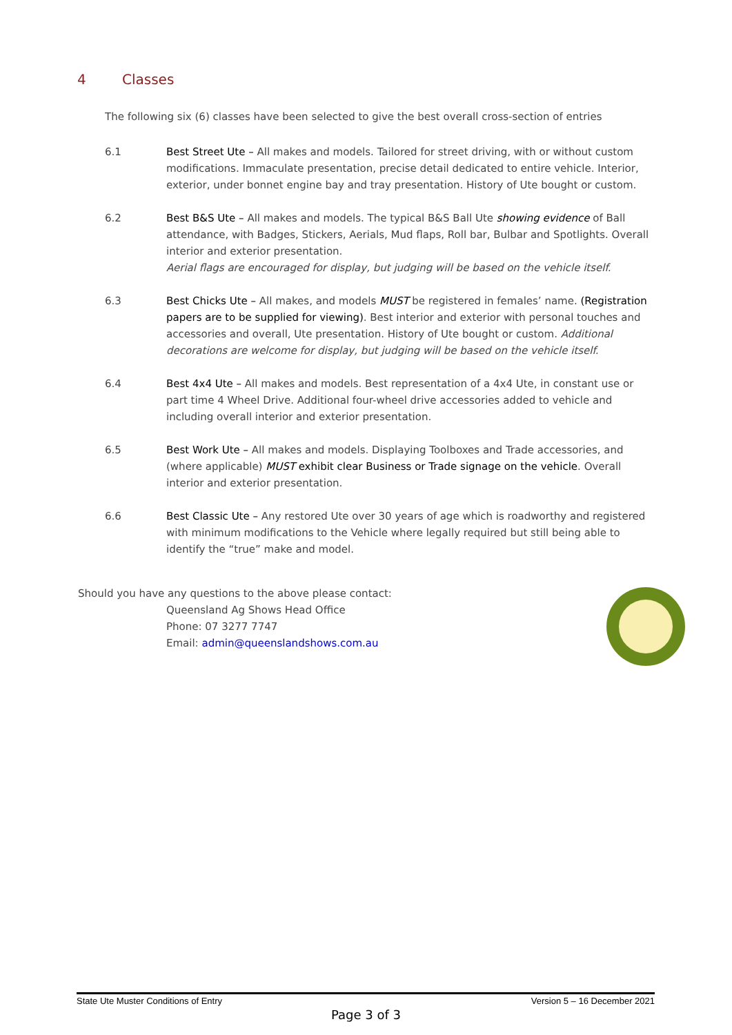4 Classes
The following six (6) classes have been selected to give the best overall cross-section of entries
6.1 Best Street Ute – All makes and models. Tailored for street driving, with or without custom modifications. Immaculate presentation, precise detail dedicated to entire vehicle. Interior, exterior, under bonnet engine bay and tray presentation. History of Ute bought or custom.
6.2 Best B&S Ute – All makes and models. The typical B&S Ball Ute showing evidence of Ball attendance, with Badges, Stickers, Aerials, Mud flaps, Roll bar, Bulbar and Spotlights. Overall interior and exterior presentation.
Aerial flags are encouraged for display, but judging will be based on the vehicle itself.
6.3 Best Chicks Ute – All makes, and models MUST be registered in females’ name. (Registration papers are to be supplied for viewing). Best interior and exterior with personal touches and accessories and overall, Ute presentation. History of Ute bought or custom. Additional decorations are welcome for display, but judging will be based on the vehicle itself.
6.4 Best 4x4 Ute – All makes and models. Best representation of a 4x4 Ute, in constant use or part time 4 Wheel Drive. Additional four-wheel drive accessories added to vehicle and including overall interior and exterior presentation.
6.5 Best Work Ute – All makes and models. Displaying Toolboxes and Trade accessories, and (where applicable) MUST exhibit clear Business or Trade signage on the vehicle. Overall interior and exterior presentation.
6.6 Best Classic Ute – Any restored Ute over 30 years of age which is roadworthy and registered with minimum modifications to the Vehicle where legally required but still being able to identify the “true” make and model.
Should you have any questions to the above please contact:
Queensland Ag Shows Head Office
Phone: 07 3277 7747
Email: admin@queenslandshows.com.au
State Ute Muster Conditions of Entry Version 5 – 16 December 2021
Page 3 of 3